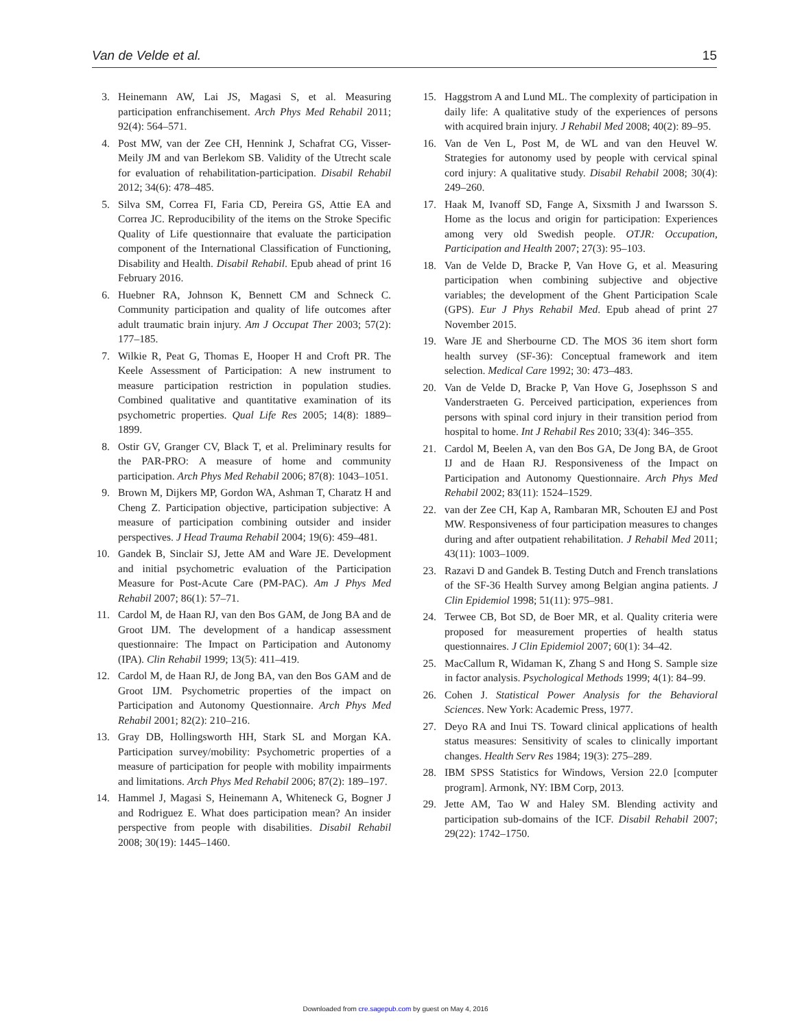Van de Velde et al. 15
3. Heinemann AW, Lai JS, Magasi S, et al. Measuring participation enfranchisement. Arch Phys Med Rehabil 2011; 92(4): 564–571.
4. Post MW, van der Zee CH, Hennink J, Schafrat CG, Visser-Meily JM and van Berlekom SB. Validity of the Utrecht scale for evaluation of rehabilitation-participation. Disabil Rehabil 2012; 34(6): 478–485.
5. Silva SM, Correa FI, Faria CD, Pereira GS, Attie EA and Correa JC. Reproducibility of the items on the Stroke Specific Quality of Life questionnaire that evaluate the participation component of the International Classification of Functioning, Disability and Health. Disabil Rehabil. Epub ahead of print 16 February 2016.
6. Huebner RA, Johnson K, Bennett CM and Schneck C. Community participation and quality of life outcomes after adult traumatic brain injury. Am J Occupat Ther 2003; 57(2): 177–185.
7. Wilkie R, Peat G, Thomas E, Hooper H and Croft PR. The Keele Assessment of Participation: A new instrument to measure participation restriction in population studies. Combined qualitative and quantitative examination of its psychometric properties. Qual Life Res 2005; 14(8): 1889–1899.
8. Ostir GV, Granger CV, Black T, et al. Preliminary results for the PAR-PRO: A measure of home and community participation. Arch Phys Med Rehabil 2006; 87(8): 1043–1051.
9. Brown M, Dijkers MP, Gordon WA, Ashman T, Charatz H and Cheng Z. Participation objective, participation subjective: A measure of participation combining outsider and insider perspectives. J Head Trauma Rehabil 2004; 19(6): 459–481.
10. Gandek B, Sinclair SJ, Jette AM and Ware JE. Development and initial psychometric evaluation of the Participation Measure for Post-Acute Care (PM-PAC). Am J Phys Med Rehabil 2007; 86(1): 57–71.
11. Cardol M, de Haan RJ, van den Bos GAM, de Jong BA and de Groot IJM. The development of a handicap assessment questionnaire: The Impact on Participation and Autonomy (IPA). Clin Rehabil 1999; 13(5): 411–419.
12. Cardol M, de Haan RJ, de Jong BA, van den Bos GAM and de Groot IJM. Psychometric properties of the impact on Participation and Autonomy Questionnaire. Arch Phys Med Rehabil 2001; 82(2): 210–216.
13. Gray DB, Hollingsworth HH, Stark SL and Morgan KA. Participation survey/mobility: Psychometric properties of a measure of participation for people with mobility impairments and limitations. Arch Phys Med Rehabil 2006; 87(2): 189–197.
14. Hammel J, Magasi S, Heinemann A, Whiteneck G, Bogner J and Rodriguez E. What does participation mean? An insider perspective from people with disabilities. Disabil Rehabil 2008; 30(19): 1445–1460.
15. Haggstrom A and Lund ML. The complexity of participation in daily life: A qualitative study of the experiences of persons with acquired brain injury. J Rehabil Med 2008; 40(2): 89–95.
16. Van de Ven L, Post M, de WL and van den Heuvel W. Strategies for autonomy used by people with cervical spinal cord injury: A qualitative study. Disabil Rehabil 2008; 30(4): 249–260.
17. Haak M, Ivanoff SD, Fange A, Sixsmith J and Iwarsson S. Home as the locus and origin for participation: Experiences among very old Swedish people. OTJR: Occupation, Participation and Health 2007; 27(3): 95–103.
18. Van de Velde D, Bracke P, Van Hove G, et al. Measuring participation when combining subjective and objective variables; the development of the Ghent Participation Scale (GPS). Eur J Phys Rehabil Med. Epub ahead of print 27 November 2015.
19. Ware JE and Sherbourne CD. The MOS 36 item short form health survey (SF-36): Conceptual framework and item selection. Medical Care 1992; 30: 473–483.
20. Van de Velde D, Bracke P, Van Hove G, Josephsson S and Vanderstraeten G. Perceived participation, experiences from persons with spinal cord injury in their transition period from hospital to home. Int J Rehabil Res 2010; 33(4): 346–355.
21. Cardol M, Beelen A, van den Bos GA, De Jong BA, de Groot IJ and de Haan RJ. Responsiveness of the Impact on Participation and Autonomy Questionnaire. Arch Phys Med Rehabil 2002; 83(11): 1524–1529.
22. van der Zee CH, Kap A, Rambaran MR, Schouten EJ and Post MW. Responsiveness of four participation measures to changes during and after outpatient rehabilitation. J Rehabil Med 2011; 43(11): 1003–1009.
23. Razavi D and Gandek B. Testing Dutch and French translations of the SF-36 Health Survey among Belgian angina patients. J Clin Epidemiol 1998; 51(11): 975–981.
24. Terwee CB, Bot SD, de Boer MR, et al. Quality criteria were proposed for measurement properties of health status questionnaires. J Clin Epidemiol 2007; 60(1): 34–42.
25. MacCallum R, Widaman K, Zhang S and Hong S. Sample size in factor analysis. Psychological Methods 1999; 4(1): 84–99.
26. Cohen J. Statistical Power Analysis for the Behavioral Sciences. New York: Academic Press, 1977.
27. Deyo RA and Inui TS. Toward clinical applications of health status measures: Sensitivity of scales to clinically important changes. Health Serv Res 1984; 19(3): 275–289.
28. IBM SPSS Statistics for Windows, Version 22.0 [computer program]. Armonk, NY: IBM Corp, 2013.
29. Jette AM, Tao W and Haley SM. Blending activity and participation sub-domains of the ICF. Disabil Rehabil 2007; 29(22): 1742–1750.
Downloaded from cre.sagepub.com by guest on May 4, 2016